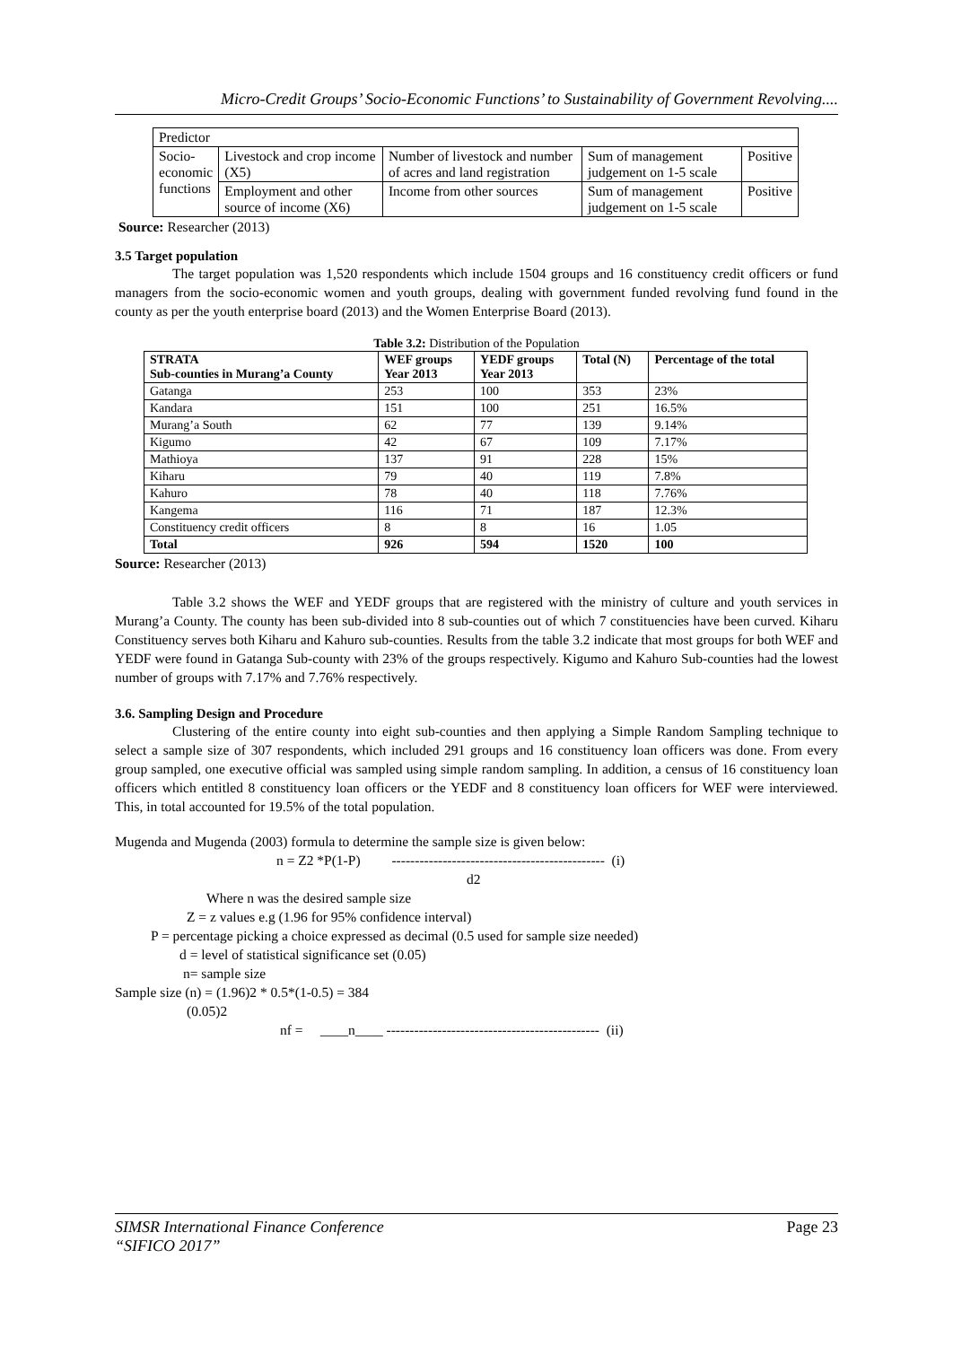Micro-Credit Groups’ Socio-Economic Functions’ to Sustainability of Government Revolving....
| Predictor | | | | |
| Socio- economic functions | Livestock and crop income (X5) | Number of livestock and number of acres and land registration | Sum of management judgement on 1-5 scale | Positive |
| | Employment and other source of income (X6) | Income from other sources | Sum of management judgement on 1-5 scale | Positive |
Source: Researcher (2013)
3.5 Target population
The target population was 1,520 respondents which include 1504 groups and 16 constituency credit officers or fund managers from the socio-economic women and youth groups, dealing with government funded revolving fund found in the county as per the youth enterprise board (2013) and the Women Enterprise Board (2013).
Table 3.2: Distribution of the Population
| STRATA Sub-counties in Murang’a County | WEF groups Year 2013 | YEDF groups Year 2013 | Total (N) | Percentage of the total |
| --- | --- | --- | --- | --- |
| Gatanga | 253 | 100 | 353 | 23% |
| Kandara | 151 | 100 | 251 | 16.5% |
| Murang’a South | 62 | 77 | 139 | 9.14% |
| Kigumo | 42 | 67 | 109 | 7.17% |
| Mathioya | 137 | 91 | 228 | 15% |
| Kiharu | 79 | 40 | 119 | 7.8% |
| Kahuro | 78 | 40 | 118 | 7.76% |
| Kangema | 116 | 71 | 187 | 12.3% |
| Constituency credit officers | 8 | 8 | 16 | 1.05 |
| Total | 926 | 594 | 1520 | 100 |
Source: Researcher (2013)
Table 3.2 shows the WEF and YEDF groups that are registered with the ministry of culture and youth services in Murang’a County. The county has been sub-divided into 8 sub-counties out of which 7 constituencies have been curved. Kiharu Constituency serves both Kiharu and Kahuro sub-counties. Results from the table 3.2 indicate that most groups for both WEF and YEDF were found in Gatanga Sub-county with 23% of the groups respectively. Kigumo and Kahuro Sub-counties had the lowest number of groups with 7.17% and 7.76% respectively.
3.6. Sampling Design and Procedure
Clustering of the entire county into eight sub-counties and then applying a Simple Random Sampling technique to select a sample size of 307 respondents, which included 291 groups and 16 constituency loan officers was done. From every group sampled, one executive official was sampled using simple random sampling. In addition, a census of 16 constituency loan officers which entitled 8 constituency loan officers or the YEDF and 8 constituency loan officers for WEF were interviewed. This, in total accounted for 19.5% of the total population.
Mugenda and Mugenda (2003) formula to determine the sample size is given below:
n = Z2 *P(1-P) ---------------------------------------------- (i)
d2
Where n was the desired sample size
Z = z values e.g (1.96 for 95% confidence interval)
P = percentage picking a choice expressed as decimal (0.5 used for sample size needed)
d = level of statistical significance set (0.05)
n= sample size
Sample size (n) = (1.96)2 * 0.5*(1-0.5) = 384
(0.05)2
nf = ____n____ ---------------------------------------------- (ii)
SIMSR International Finance Conference
“SIFICO 2017” Page 23